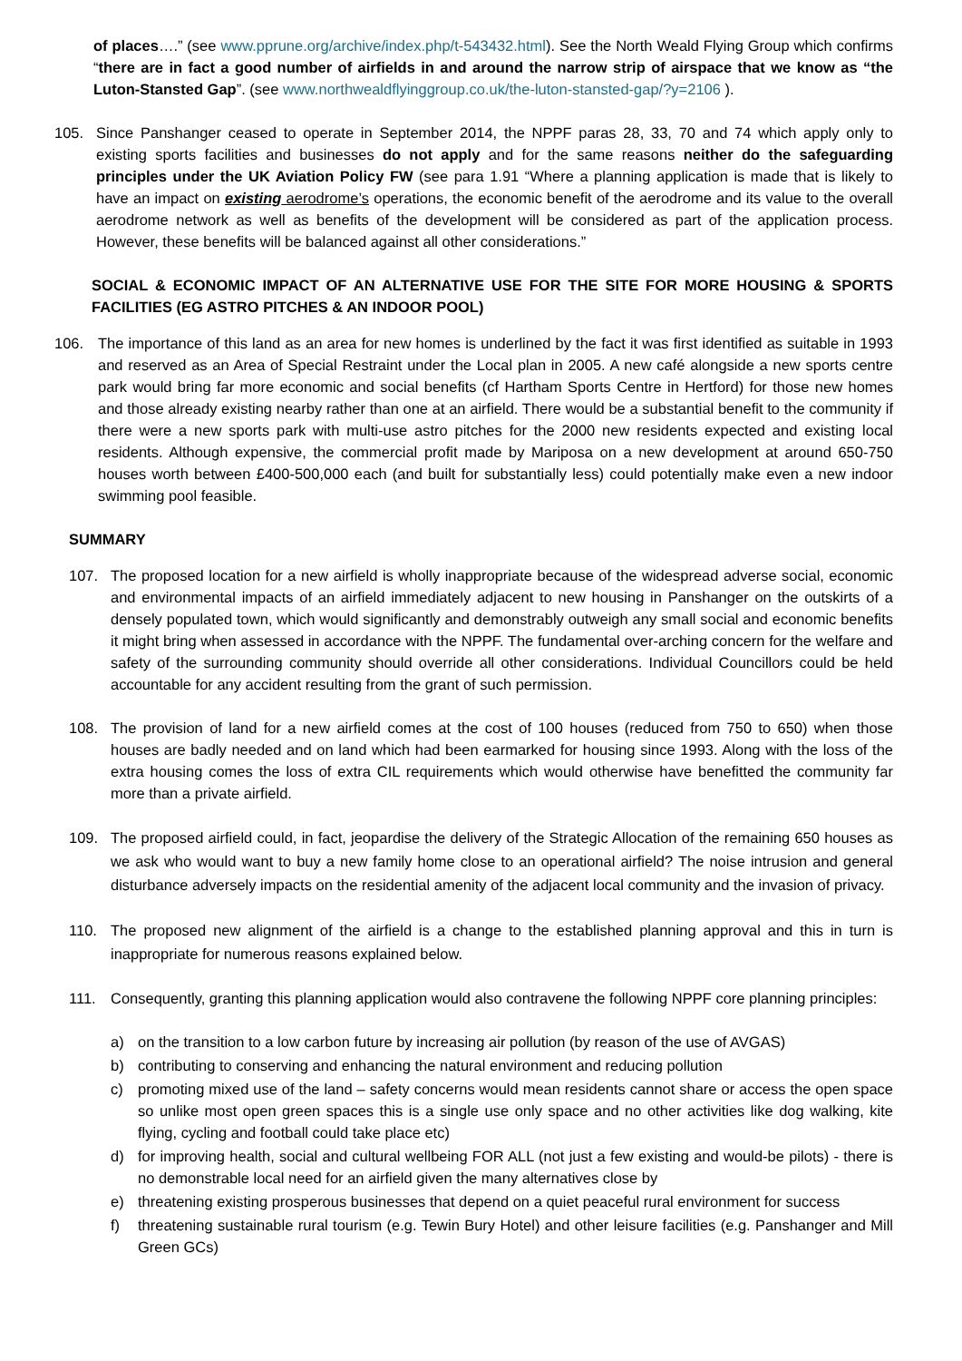of places….” (see www.pprune.org/archive/index.php/t-543432.html). See the North Weald Flying Group which confirms “there are in fact a good number of airfields in and around the narrow strip of airspace that we know as “the Luton-Stansted Gap”. (see www.northwealdflyinggroup.co.uk/the-luton-stansted-gap/?y=2106 ).
105. Since Panshanger ceased to operate in September 2014, the NPPF paras 28, 33, 70 and 74 which apply only to existing sports facilities and businesses do not apply and for the same reasons neither do the safeguarding principles under the UK Aviation Policy FW (see para 1.91 “Where a planning application is made that is likely to have an impact on existing aerodrome’s operations, the economic benefit of the aerodrome and its value to the overall aerodrome network as well as benefits of the development will be considered as part of the application process. However, these benefits will be balanced against all other considerations.”
SOCIAL & ECONOMIC IMPACT OF AN ALTERNATIVE USE FOR THE SITE FOR MORE HOUSING & SPORTS FACILITIES (EG ASTRO PITCHES & AN INDOOR POOL)
106. The importance of this land as an area for new homes is underlined by the fact it was first identified as suitable in 1993 and reserved as an Area of Special Restraint under the Local plan in 2005. A new café alongside a new sports centre park would bring far more economic and social benefits (cf Hartham Sports Centre in Hertford) for those new homes and those already existing nearby rather than one at an airfield. There would be a substantial benefit to the community if there were a new sports park with multi-use astro pitches for the 2000 new residents expected and existing local residents. Although expensive, the commercial profit made by Mariposa on a new development at around 650-750 houses worth between £400-500,000 each (and built for substantially less) could potentially make even a new indoor swimming pool feasible.
SUMMARY
107. The proposed location for a new airfield is wholly inappropriate because of the widespread adverse social, economic and environmental impacts of an airfield immediately adjacent to new housing in Panshanger on the outskirts of a densely populated town, which would significantly and demonstrably outweigh any small social and economic benefits it might bring when assessed in accordance with the NPPF. The fundamental over-arching concern for the welfare and safety of the surrounding community should override all other considerations. Individual Councillors could be held accountable for any accident resulting from the grant of such permission.
108. The provision of land for a new airfield comes at the cost of 100 houses (reduced from 750 to 650) when those houses are badly needed and on land which had been earmarked for housing since 1993. Along with the loss of the extra housing comes the loss of extra CIL requirements which would otherwise have benefitted the community far more than a private airfield.
109. The proposed airfield could, in fact, jeopardise the delivery of the Strategic Allocation of the remaining 650 houses as we ask who would want to buy a new family home close to an operational airfield? The noise intrusion and general disturbance adversely impacts on the residential amenity of the adjacent local community and the invasion of privacy.
110. The proposed new alignment of the airfield is a change to the established planning approval and this in turn is inappropriate for numerous reasons explained below.
111. Consequently, granting this planning application would also contravene the following NPPF core planning principles:
a) on the transition to a low carbon future by increasing air pollution (by reason of the use of AVGAS)
b) contributing to conserving and enhancing the natural environment and reducing pollution
c) promoting mixed use of the land – safety concerns would mean residents cannot share or access the open space so unlike most open green spaces this is a single use only space and no other activities like dog walking, kite flying, cycling and football could take place etc)
d) for improving health, social and cultural wellbeing FOR ALL (not just a few existing and would-be pilots) - there is no demonstrable local need for an airfield given the many alternatives close by
e) threatening existing prosperous businesses that depend on a quiet peaceful rural environment for success
f) threatening sustainable rural tourism (e.g. Tewin Bury Hotel) and other leisure facilities (e.g. Panshanger and Mill Green GCs)